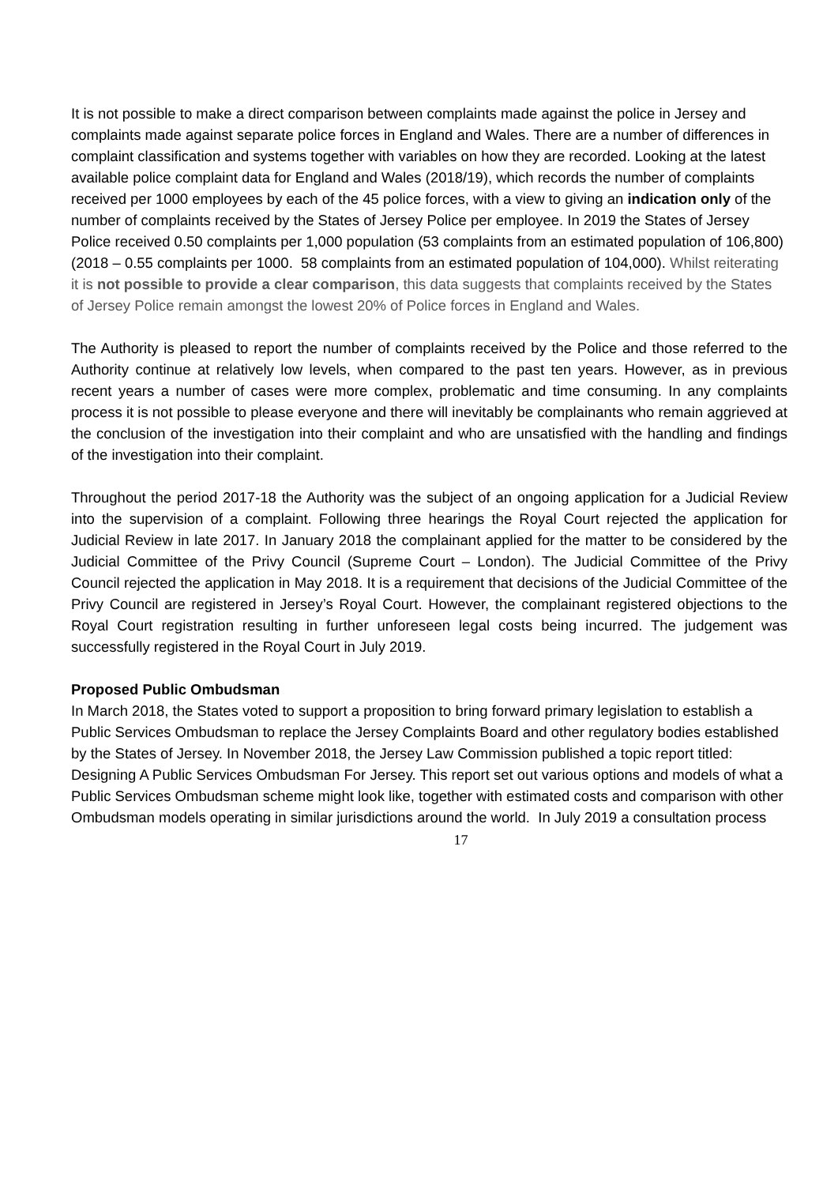It is not possible to make a direct comparison between complaints made against the police in Jersey and complaints made against separate police forces in England and Wales. There are a number of differences in complaint classification and systems together with variables on how they are recorded. Looking at the latest available police complaint data for England and Wales (2018/19), which records the number of complaints received per 1000 employees by each of the 45 police forces, with a view to giving an indication only of the number of complaints received by the States of Jersey Police per employee. In 2019 the States of Jersey Police received 0.50 complaints per 1,000 population (53 complaints from an estimated population of 106,800) (2018 – 0.55 complaints per 1000. 58 complaints from an estimated population of 104,000). Whilst reiterating it is not possible to provide a clear comparison, this data suggests that complaints received by the States of Jersey Police remain amongst the lowest 20% of Police forces in England and Wales.
The Authority is pleased to report the number of complaints received by the Police and those referred to the Authority continue at relatively low levels, when compared to the past ten years. However, as in previous recent years a number of cases were more complex, problematic and time consuming. In any complaints process it is not possible to please everyone and there will inevitably be complainants who remain aggrieved at the conclusion of the investigation into their complaint and who are unsatisfied with the handling and findings of the investigation into their complaint.
Throughout the period 2017-18 the Authority was the subject of an ongoing application for a Judicial Review into the supervision of a complaint. Following three hearings the Royal Court rejected the application for Judicial Review in late 2017. In January 2018 the complainant applied for the matter to be considered by the Judicial Committee of the Privy Council (Supreme Court – London). The Judicial Committee of the Privy Council rejected the application in May 2018. It is a requirement that decisions of the Judicial Committee of the Privy Council are registered in Jersey’s Royal Court. However, the complainant registered objections to the Royal Court registration resulting in further unforeseen legal costs being incurred. The judgement was successfully registered in the Royal Court in July 2019.
Proposed Public Ombudsman
In March 2018, the States voted to support a proposition to bring forward primary legislation to establish a Public Services Ombudsman to replace the Jersey Complaints Board and other regulatory bodies established by the States of Jersey. In November 2018, the Jersey Law Commission published a topic report titled: Designing A Public Services Ombudsman For Jersey. This report set out various options and models of what a Public Services Ombudsman scheme might look like, together with estimated costs and comparison with other Ombudsman models operating in similar jurisdictions around the world. In July 2019 a consultation process
17